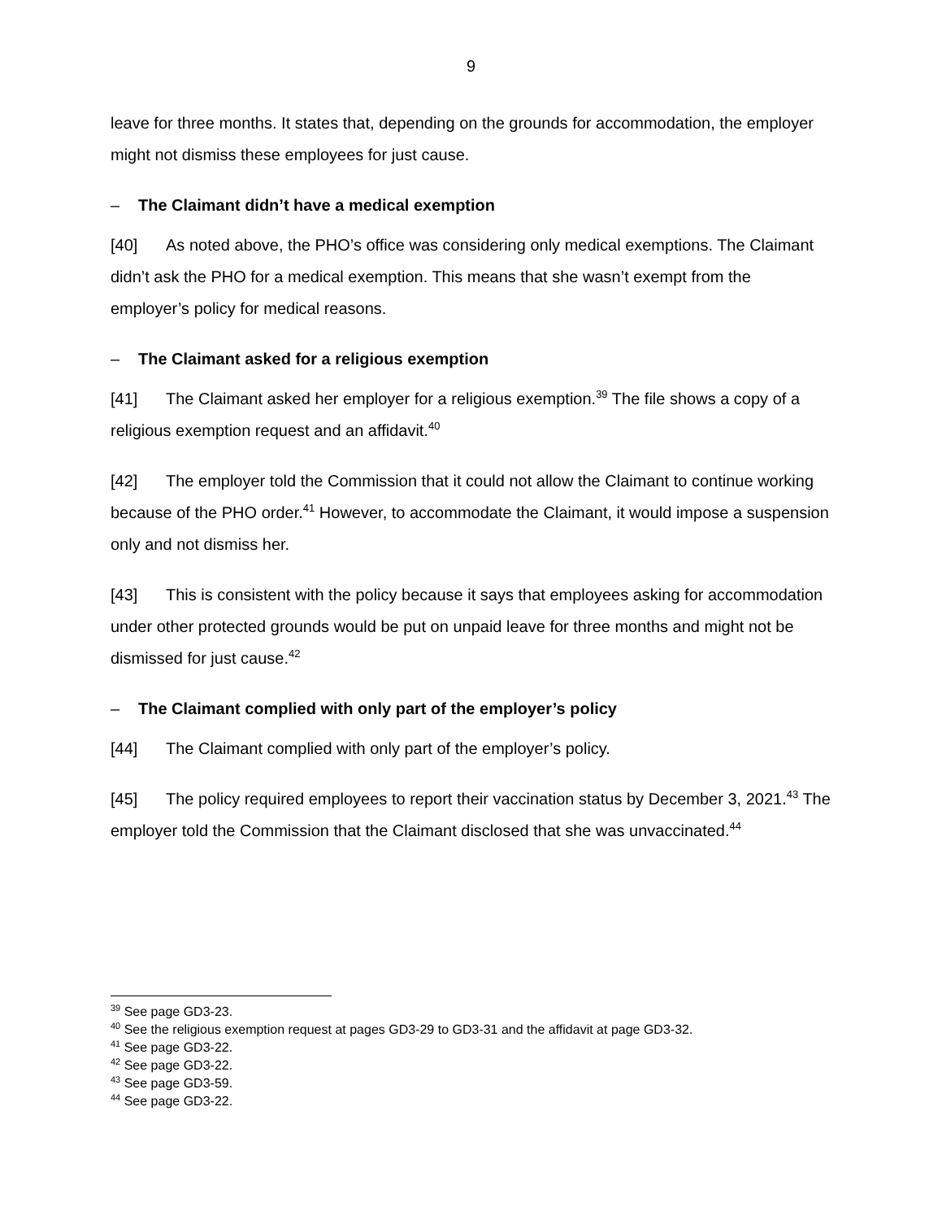9
leave for three months. It states that, depending on the grounds for accommodation, the employer might not dismiss these employees for just cause.
– The Claimant didn’t have a medical exemption
[40] As noted above, the PHO’s office was considering only medical exemptions. The Claimant didn’t ask the PHO for a medical exemption. This means that she wasn’t exempt from the employer’s policy for medical reasons.
– The Claimant asked for a religious exemption
[41] The Claimant asked her employer for a religious exemption.<sup>39</sup> The file shows a copy of a religious exemption request and an affidavit.<sup>40</sup>
[42] The employer told the Commission that it could not allow the Claimant to continue working because of the PHO order.<sup>41</sup> However, to accommodate the Claimant, it would impose a suspension only and not dismiss her.
[43] This is consistent with the policy because it says that employees asking for accommodation under other protected grounds would be put on unpaid leave for three months and might not be dismissed for just cause.<sup>42</sup>
– The Claimant complied with only part of the employer’s policy
[44] The Claimant complied with only part of the employer’s policy.
[45] The policy required employees to report their vaccination status by December 3, 2021.<sup>43</sup> The employer told the Commission that the Claimant disclosed that she was unvaccinated.<sup>44</sup>
<sup>39</sup> See page GD3-23.
<sup>40</sup> See the religious exemption request at pages GD3-29 to GD3-31 and the affidavit at page GD3-32.
<sup>41</sup> See page GD3-22.
<sup>42</sup> See page GD3-22.
<sup>43</sup> See page GD3-59.
<sup>44</sup> See page GD3-22.